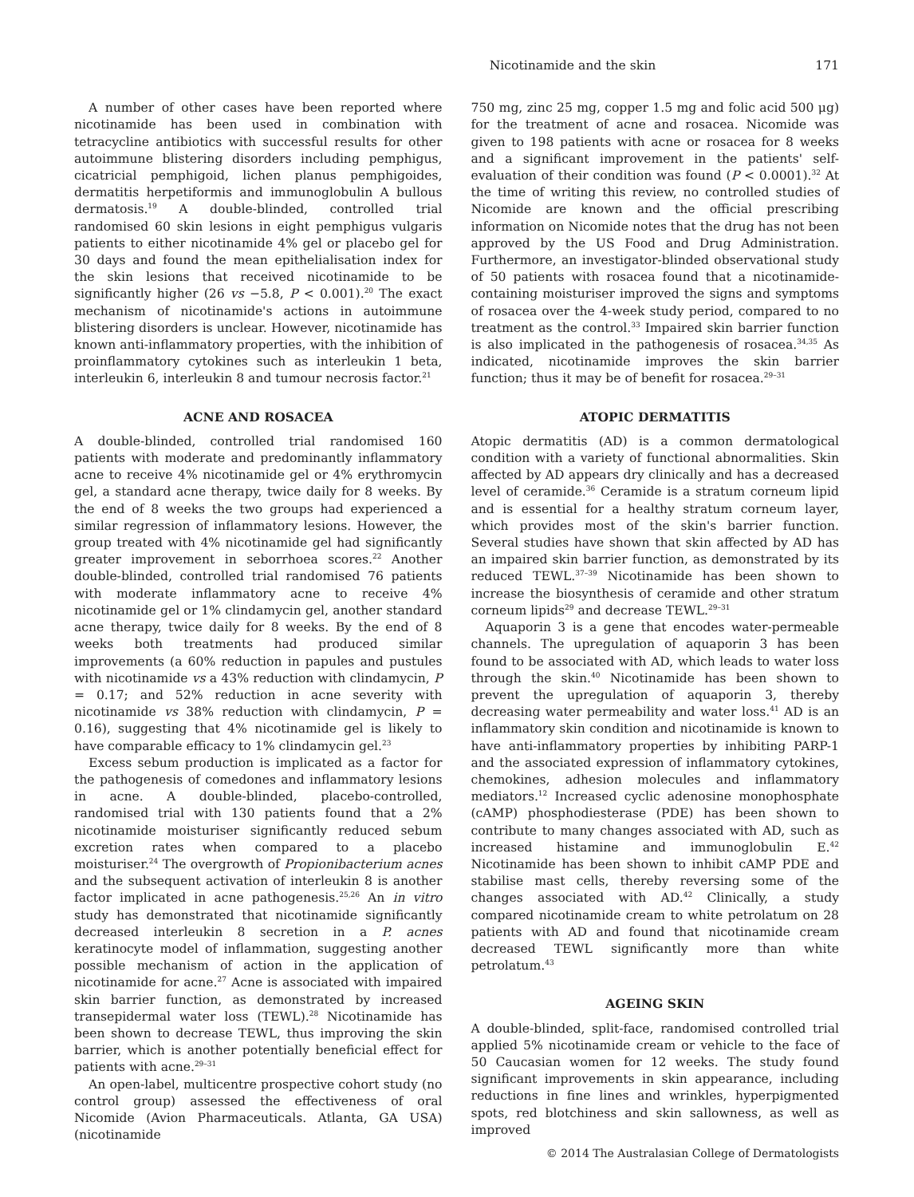Nicotinamide and the skin 171
A number of other cases have been reported where nicotinamide has been used in combination with tetracycline antibiotics with successful results for other autoimmune blistering disorders including pemphigus, cicatricial pemphigoid, lichen planus pemphigoides, dermatitis herpetiformis and immunoglobulin A bullous dermatosis.<sup>19</sup> A double-blinded, controlled trial randomised 60 skin lesions in eight pemphigus vulgaris patients to either nicotinamide 4% gel or placebo gel for 30 days and found the mean epithelialisation index for the skin lesions that received nicotinamide to be significantly higher (26 vs −5.8, P < 0.001).<sup>20</sup> The exact mechanism of nicotinamide's actions in autoimmune blistering disorders is unclear. However, nicotinamide has known anti-inflammatory properties, with the inhibition of proinflammatory cytokines such as interleukin 1 beta, interleukin 6, interleukin 8 and tumour necrosis factor.<sup>21</sup>
ACNE AND ROSACEA
A double-blinded, controlled trial randomised 160 patients with moderate and predominantly inflammatory acne to receive 4% nicotinamide gel or 4% erythromycin gel, a standard acne therapy, twice daily for 8 weeks. By the end of 8 weeks the two groups had experienced a similar regression of inflammatory lesions. However, the group treated with 4% nicotinamide gel had significantly greater improvement in seborrhoea scores.<sup>22</sup> Another double-blinded, controlled trial randomised 76 patients with moderate inflammatory acne to receive 4% nicotinamide gel or 1% clindamycin gel, another standard acne therapy, twice daily for 8 weeks. By the end of 8 weeks both treatments had produced similar improvements (a 60% reduction in papules and pustules with nicotinamide vs a 43% reduction with clindamycin, P = 0.17; and 52% reduction in acne severity with nicotinamide vs 38% reduction with clindamycin, P = 0.16), suggesting that 4% nicotinamide gel is likely to have comparable efficacy to 1% clindamycin gel.<sup>23</sup>
Excess sebum production is implicated as a factor for the pathogenesis of comedones and inflammatory lesions in acne. A double-blinded, placebo-controlled, randomised trial with 130 patients found that a 2% nicotinamide moisturiser significantly reduced sebum excretion rates when compared to a placebo moisturiser.<sup>24</sup> The overgrowth of Propionibacterium acnes and the subsequent activation of interleukin 8 is another factor implicated in acne pathogenesis.<sup>25,26</sup> An in vitro study has demonstrated that nicotinamide significantly decreased interleukin 8 secretion in a P. acnes keratinocyte model of inflammation, suggesting another possible mechanism of action in the application of nicotinamide for acne.<sup>27</sup> Acne is associated with impaired skin barrier function, as demonstrated by increased transepidermal water loss (TEWL).<sup>28</sup> Nicotinamide has been shown to decrease TEWL, thus improving the skin barrier, which is another potentially beneficial effect for patients with acne.<sup>29–31</sup>
An open-label, multicentre prospective cohort study (no control group) assessed the effectiveness of oral Nicomide (Avion Pharmaceuticals. Atlanta, GA USA) (nicotinamide
750 mg, zinc 25 mg, copper 1.5 mg and folic acid 500 μg) for the treatment of acne and rosacea. Nicomide was given to 198 patients with acne or rosacea for 8 weeks and a significant improvement in the patients' self-evaluation of their condition was found (P < 0.0001).<sup>32</sup> At the time of writing this review, no controlled studies of Nicomide are known and the official prescribing information on Nicomide notes that the drug has not been approved by the US Food and Drug Administration. Furthermore, an investigator-blinded observational study of 50 patients with rosacea found that a nicotinamide-containing moisturiser improved the signs and symptoms of rosacea over the 4-week study period, compared to no treatment as the control.<sup>33</sup> Impaired skin barrier function is also implicated in the pathogenesis of rosacea.<sup>34,35</sup> As indicated, nicotinamide improves the skin barrier function; thus it may be of benefit for rosacea.<sup>29–31</sup>
ATOPIC DERMATITIS
Atopic dermatitis (AD) is a common dermatological condition with a variety of functional abnormalities. Skin affected by AD appears dry clinically and has a decreased level of ceramide.<sup>36</sup> Ceramide is a stratum corneum lipid and is essential for a healthy stratum corneum layer, which provides most of the skin's barrier function. Several studies have shown that skin affected by AD has an impaired skin barrier function, as demonstrated by its reduced TEWL.<sup>37–39</sup> Nicotinamide has been shown to increase the biosynthesis of ceramide and other stratum corneum lipids<sup>29</sup> and decrease TEWL.<sup>29–31</sup>
Aquaporin 3 is a gene that encodes water-permeable channels. The upregulation of aquaporin 3 has been found to be associated with AD, which leads to water loss through the skin.<sup>40</sup> Nicotinamide has been shown to prevent the upregulation of aquaporin 3, thereby decreasing water permeability and water loss.<sup>41</sup> AD is an inflammatory skin condition and nicotinamide is known to have anti-inflammatory properties by inhibiting PARP-1 and the associated expression of inflammatory cytokines, chemokines, adhesion molecules and inflammatory mediators.<sup>12</sup> Increased cyclic adenosine monophosphate (cAMP) phosphodiesterase (PDE) has been shown to contribute to many changes associated with AD, such as increased histamine and immunoglobulin E.<sup>42</sup> Nicotinamide has been shown to inhibit cAMP PDE and stabilise mast cells, thereby reversing some of the changes associated with AD.<sup>42</sup> Clinically, a study compared nicotinamide cream to white petrolatum on 28 patients with AD and found that nicotinamide cream decreased TEWL significantly more than white petrolatum.<sup>43</sup>
AGEING SKIN
A double-blinded, split-face, randomised controlled trial applied 5% nicotinamide cream or vehicle to the face of 50 Caucasian women for 12 weeks. The study found significant improvements in skin appearance, including reductions in fine lines and wrinkles, hyperpigmented spots, red blotchiness and skin sallowness, as well as improved
© 2014 The Australasian College of Dermatologists